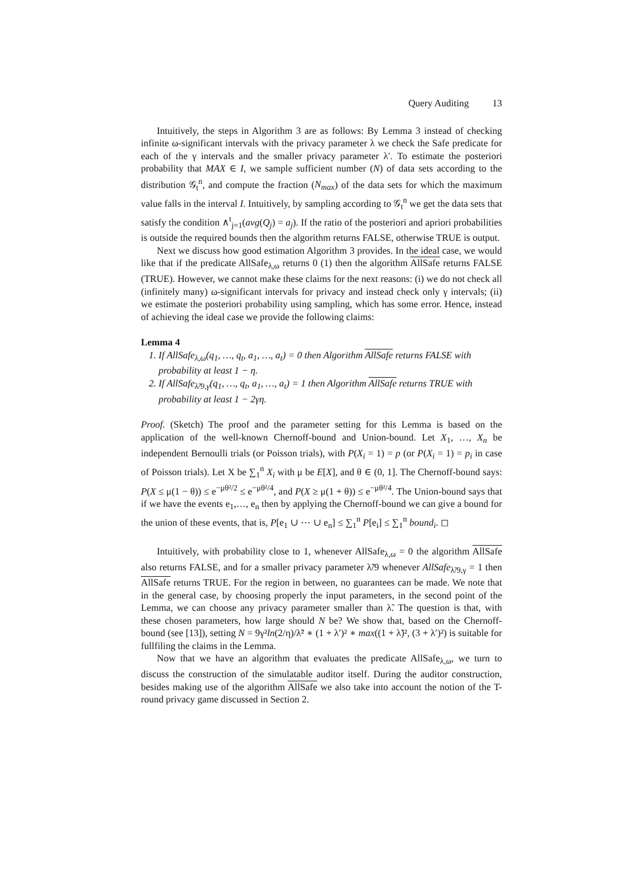Query Auditing 13
Intuitively, the steps in Algorithm 3 are as follows: By Lemma 3 instead of checking infinite ω-significant intervals with the privacy parameter λ we check the Safe predicate for each of the γ intervals and the smaller privacy parameter λ′. To estimate the posteriori probability that MAX ∈ I, we sample sufficient number (N) of data sets according to the distribution 𝒢<sub>t</sub><sup>n</sup>, and compute the fraction (N<sub>max</sub>) of the data sets for which the maximum value falls in the interval I. Intuitively, by sampling according to 𝒢<sub>t</sub><sup>n</sup> we get the data sets that satisfy the condition ∧<sup>t</sup><sub>j=1</sub>(avg(Q<sub>j</sub>) = a<sub>j</sub>). If the ratio of the posteriori and apriori probabilities is outside the required bounds then the algorithm returns FALSE, otherwise TRUE is output.
Next we discuss how good estimation Algorithm 3 provides. In the ideal case, we would like that if the predicate AllSafe<sub>λ,ω</sub> returns 0 (1) then the algorithm AllSafe returns FALSE (TRUE). However, we cannot make these claims for the next reasons: (i) we do not check all (infinitely many) ω-significant intervals for privacy and instead check only γ intervals; (ii) we estimate the posteriori probability using sampling, which has some error. Hence, instead of achieving the ideal case we provide the following claims:
Lemma 4
1. If AllSafe<sub>λ,ω</sub>(q<sub>1</sub>, …, q<sub>t</sub>, a<sub>1</sub>, …, a<sub>t</sub>) = 0 then Algorithm AllSafe returns FALSE with probability at least 1 − η.
2. If AllSafe<sub>λ̃/9,γ</sub>(q<sub>1</sub>, …, q<sub>t</sub>, a<sub>1</sub>, …, a<sub>t</sub>) = 1 then Algorithm AllSafe returns TRUE with probability at least 1 − 2γη.
Proof. (Sketch) The proof and the parameter setting for this Lemma is based on the application of the well-known Chernoff-bound and Union-bound. Let X<sub>1</sub>, …, X<sub>n</sub> be independent Bernoulli trials (or Poisson trials), with P(X<sub>i</sub> = 1) = p (or P(X<sub>i</sub> = 1) = p<sub>i</sub> in case of Poisson trials). Let X be ∑<sub>1</sub><sup>n</sup> X<sub>i</sub> with μ be E[X], and θ ∈ (0, 1]. The Chernoff-bound says: P(X ≤ μ(1 − θ)) ≤ e<sup>−μθ²/2</sup> ≤ e<sup>−μθ²/4</sup>, and P(X ≥ μ(1 + θ)) ≤ e<sup>−μθ²/4</sup>. The Union-bound says that if we have the events e<sub>1</sub>,…, e<sub>n</sub> then by applying the Chernoff-bound we can give a bound for the union of these events, that is, P[e<sub>1</sub> ∪ ⋯ ∪ e<sub>n</sub>] ≤ ∑<sub>1</sub><sup>n</sup> P[e<sub>i</sub>] ≤ ∑<sub>1</sub><sup>n</sup> bound<sub>i</sub>. ◻
Intuitively, with probability close to 1, whenever AllSafe<sub>λ,ω</sub> = 0 the algorithm AllSafe also returns FALSE, and for a smaller privacy parameter λ̃/9 whenever AllSafe<sub>λ̃/9,γ</sub> = 1 then AllSafe returns TRUE. For the region in between, no guarantees can be made. We note that in the general case, by choosing properly the input parameters, in the second point of the Lemma, we can choose any privacy parameter smaller than λ̃. The question is that, with these chosen parameters, how large should N be? We show that, based on the Chernoff-bound (see [13]), setting N = 9γ²ln(2/η)/λ̃² ∗ (1 + λ′)² ∗ max((1 + λ̃)², (3 + λ′)²) is suitable for fullfiling the claims in the Lemma.
Now that we have an algorithm that evaluates the predicate AllSafe<sub>λ,ω</sub>, we turn to discuss the construction of the simulatable auditor itself. During the auditor construction, besides making use of the algorithm AllSafe we also take into account the notion of the T-round privacy game discussed in Section 2.